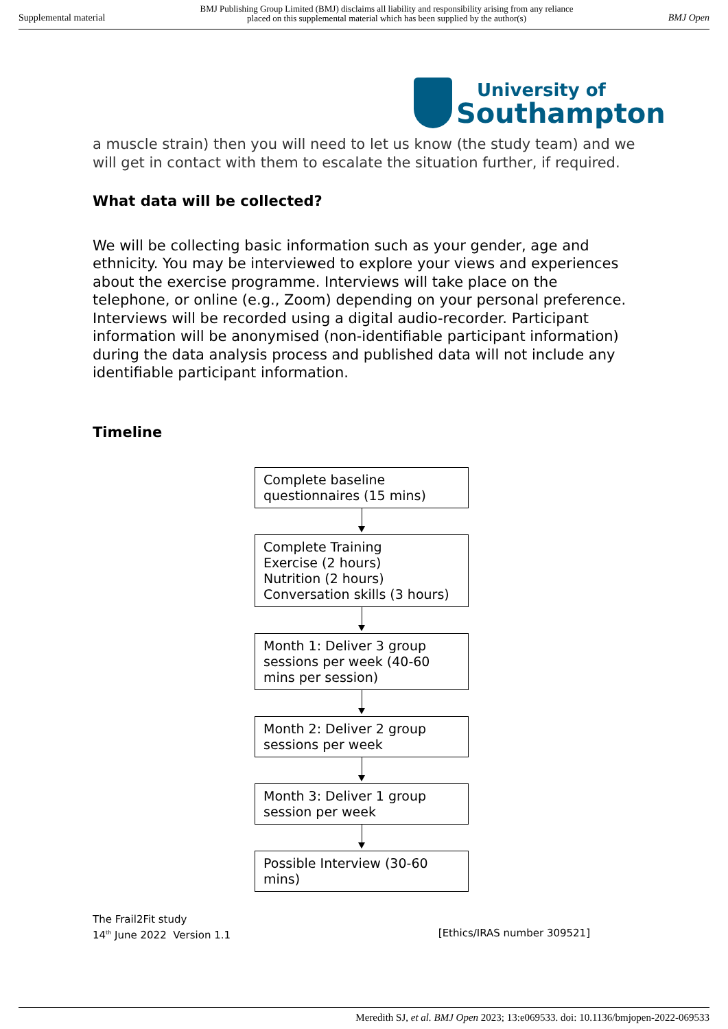Supplemental material BMJ Publishing Group Limited (BMJ) disclaims all liability and responsibility arising from any reliance
placed on this supplemental material which has been supplied by the author(s) BMJ Open
University of
Southampton
a muscle strain) then you will need to let us know (the study team) and we will get in contact with them to escalate the situation further, if required.
What data will be collected?
We will be collecting basic information such as your gender, age and ethnicity. You may be interviewed to explore your views and experiences about the exercise programme. Interviews will take place on the telephone, or online (e.g., Zoom) depending on your personal preference. Interviews will be recorded using a digital audio-recorder. Participant information will be anonymised (non-identifiable participant information) during the data analysis process and published data will not include any identifiable participant information.
Timeline
Complete baseline
questionnaires (15 mins)
Complete Training
Exercise (2 hours)
Nutrition (2 hours)
Conversation skills (3 hours)
Month 1: Deliver 3 group
sessions per week (40-60
mins per session)
Month 2: Deliver 2 group
sessions per week
Month 3: Deliver 1 group
session per week
Possible Interview (30-60
mins)
The Frail2Fit study
14<sup>th</sup> June 2022 Version 1.1 [Ethics/IRAS number 309521]
Meredith SJ, et al. BMJ Open 2023; 13:e069533. doi: 10.1136/bmjopen-2022-069533